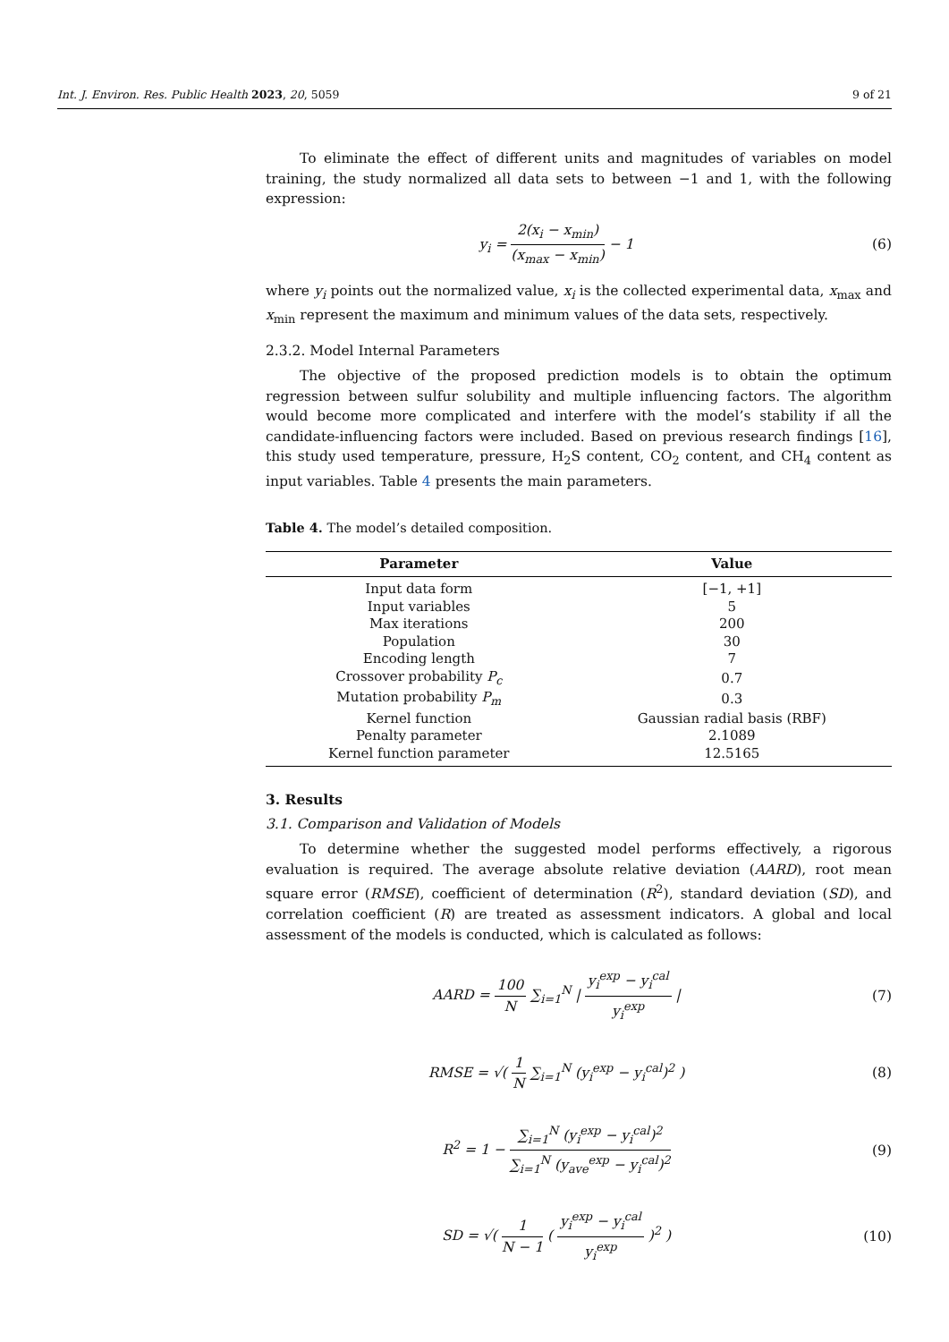Int. J. Environ. Res. Public Health 2023, 20, 5059 9 of 21
To eliminate the effect of different units and magnitudes of variables on model training, the study normalized all data sets to between −1 and 1, with the following expression:
y<sub>i</sub> = 2(x<sub>i</sub> − x<sub>min</sub>) (x<sub>max</sub> − x<sub>min</sub>) − 1
(6)
where y<sub>i</sub> points out the normalized value, x<sub>i</sub> is the collected experimental data, x<sub>max</sub> and x<sub>min</sub> represent the maximum and minimum values of the data sets, respectively.
2.3.2. Model Internal Parameters
The objective of the proposed prediction models is to obtain the optimum regression between sulfur solubility and multiple influencing factors. The algorithm would become more complicated and interfere with the model’s stability if all the candidate-influencing factors were included. Based on previous research findings [16], this study used temperature, pressure, H<sub>2</sub>S content, CO<sub>2</sub> content, and CH<sub>4</sub> content as input variables. Table 4 presents the main parameters.
Table 4. The model’s detailed composition.
| Parameter | Value |
| --- | --- |
| Input data form | [−1, +1] |
| Input variables | 5 |
| Max iterations | 200 |
| Population | 30 |
| Encoding length | 7 |
| Crossover probability P<sub>c</sub> | 0.7 |
| Mutation probability P<sub>m</sub> | 0.3 |
| Kernel function | Gaussian radial basis (RBF) |
| Penalty parameter | 2.1089 |
| Kernel function parameter | 12.5165 |
3. Results
3.1. Comparison and Validation of Models
To determine whether the suggested model performs effectively, a rigorous evaluation is required. The average absolute relative deviation (AARD), root mean square error (RMSE), coefficient of determination (R<sup>2</sup>), standard deviation (SD), and correlation coefficient (R) are treated as assessment indicators. A global and local assessment of the models is conducted, which is calculated as follows:
AARD = 100 N ∑<sub>i=1</sub><sup>N</sup> | y<sub>i</sub><sup>exp</sup> − y<sub>i</sub><sup>cal</sup> y<sub>i</sub><sup>exp</sup> |
(7)
RMSE = √( 1 N ∑<sub>i=1</sub><sup>N</sup> (y<sub>i</sub><sup>exp</sup> − y<sub>i</sub><sup>cal</sup>)<sup>2</sup> )
(8)
R<sup>2</sup> = 1 − ∑<sub>i=1</sub><sup>N</sup> (y<sub>i</sub><sup>exp</sup> − y<sub>i</sub><sup>cal</sup>)<sup>2</sup> ∑<sub>i=1</sub><sup>N</sup> (y<sub>ave</sub><sup>exp</sup> − y<sub>i</sub><sup>cal</sup>)<sup>2</sup>
(9)
SD = √( 1 N − 1 ( y<sub>i</sub><sup>exp</sup> − y<sub>i</sub><sup>cal</sup> y<sub>i</sub><sup>exp</sup> )<sup>2</sup> )
(10)